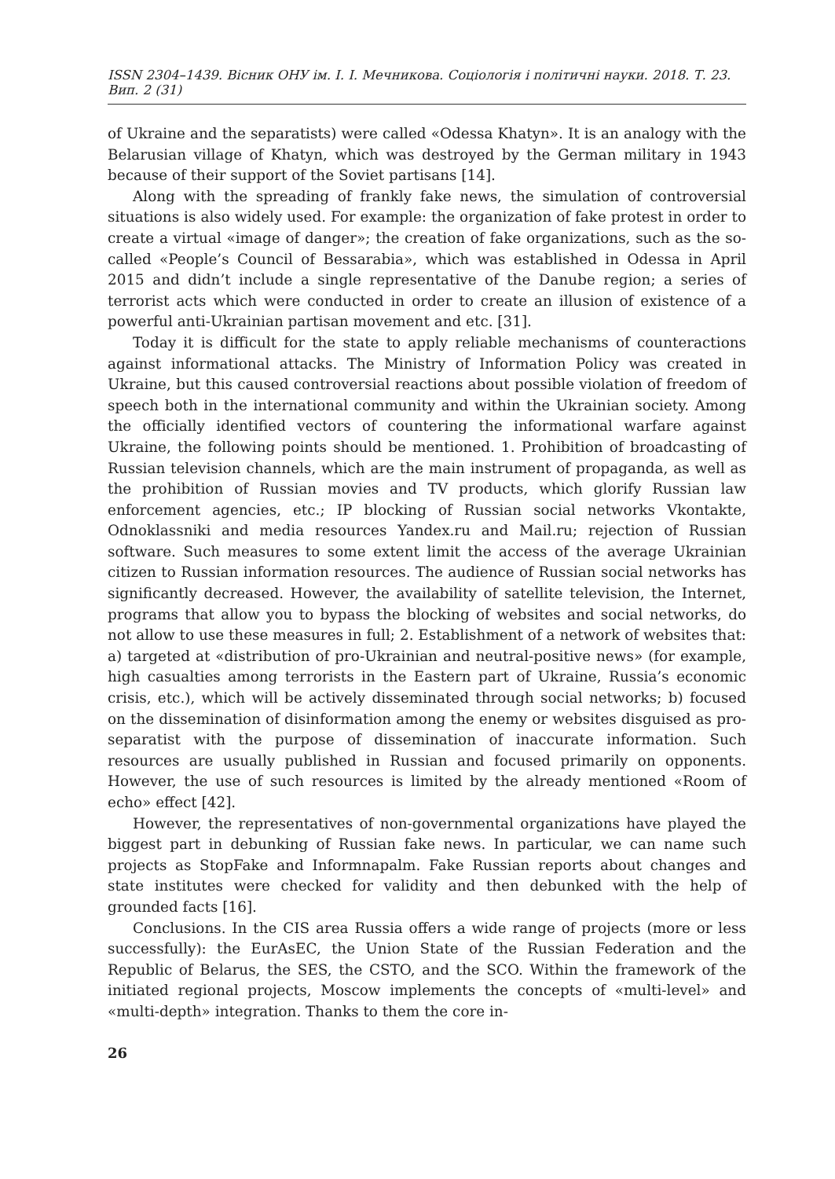ISSN 2304–1439. Вісник ОНУ ім. І. І. Мечникова. Соціологія і політичні науки. 2018. Т. 23. Вип. 2 (31)
of Ukraine and the separatists) were called «Odessa Khatyn». It is an analogy with the Belarusian village of Khatyn, which was destroyed by the German military in 1943 because of their support of the Soviet partisans [14].
Along with the spreading of frankly fake news, the simulation of controversial situations is also widely used. For example: the organization of fake protest in order to create a virtual «image of danger»; the creation of fake organizations, such as the so-called «People’s Council of Bessarabia», which was established in Odessa in April 2015 and didn’t include a single representative of the Danube region; a series of terrorist acts which were conducted in order to create an illusion of existence of a powerful anti-Ukrainian partisan movement and etc. [31].
Today it is difficult for the state to apply reliable mechanisms of counteractions against informational attacks. The Ministry of Information Policy was created in Ukraine, but this caused controversial reactions about possible violation of freedom of speech both in the international community and within the Ukrainian society. Among the officially identified vectors of countering the informational warfare against Ukraine, the following points should be mentioned. 1. Prohibition of broadcasting of Russian television channels, which are the main instrument of propaganda, as well as the prohibition of Russian movies and TV products, which glorify Russian law enforcement agencies, etc.; IP blocking of Russian social networks Vkontakte, Odnoklassniki and media resources Yandex.ru and Mail.ru; rejection of Russian software. Such measures to some extent limit the access of the average Ukrainian citizen to Russian information resources. The audience of Russian social networks has significantly decreased. However, the availability of satellite television, the Internet, programs that allow you to bypass the blocking of websites and social networks, do not allow to use these measures in full; 2. Establishment of a network of websites that: a) targeted at «distribution of pro-Ukrainian and neutral-positive news» (for example, high casualties among terrorists in the Eastern part of Ukraine, Russia’s economic crisis, etc.), which will be actively disseminated through social networks; b) focused on the dissemination of disinformation among the enemy or websites disguised as pro-separatist with the purpose of dissemination of inaccurate information. Such resources are usually published in Russian and focused primarily on opponents. However, the use of such resources is limited by the already mentioned «Room of echo» effect [42].
However, the representatives of non-governmental organizations have played the biggest part in debunking of Russian fake news. In particular, we can name such projects as StopFake and Informnapalm. Fake Russian reports about changes and state institutes were checked for validity and then debunked with the help of grounded facts [16].
Conclusions. In the CIS area Russia offers a wide range of projects (more or less successfully): the EurAsEC, the Union State of the Russian Federation and the Republic of Belarus, the SES, the CSTO, and the SCO. Within the framework of the initiated regional projects, Moscow implements the concepts of «multi-level» and «multi-depth» integration. Thanks to them the core in-
26